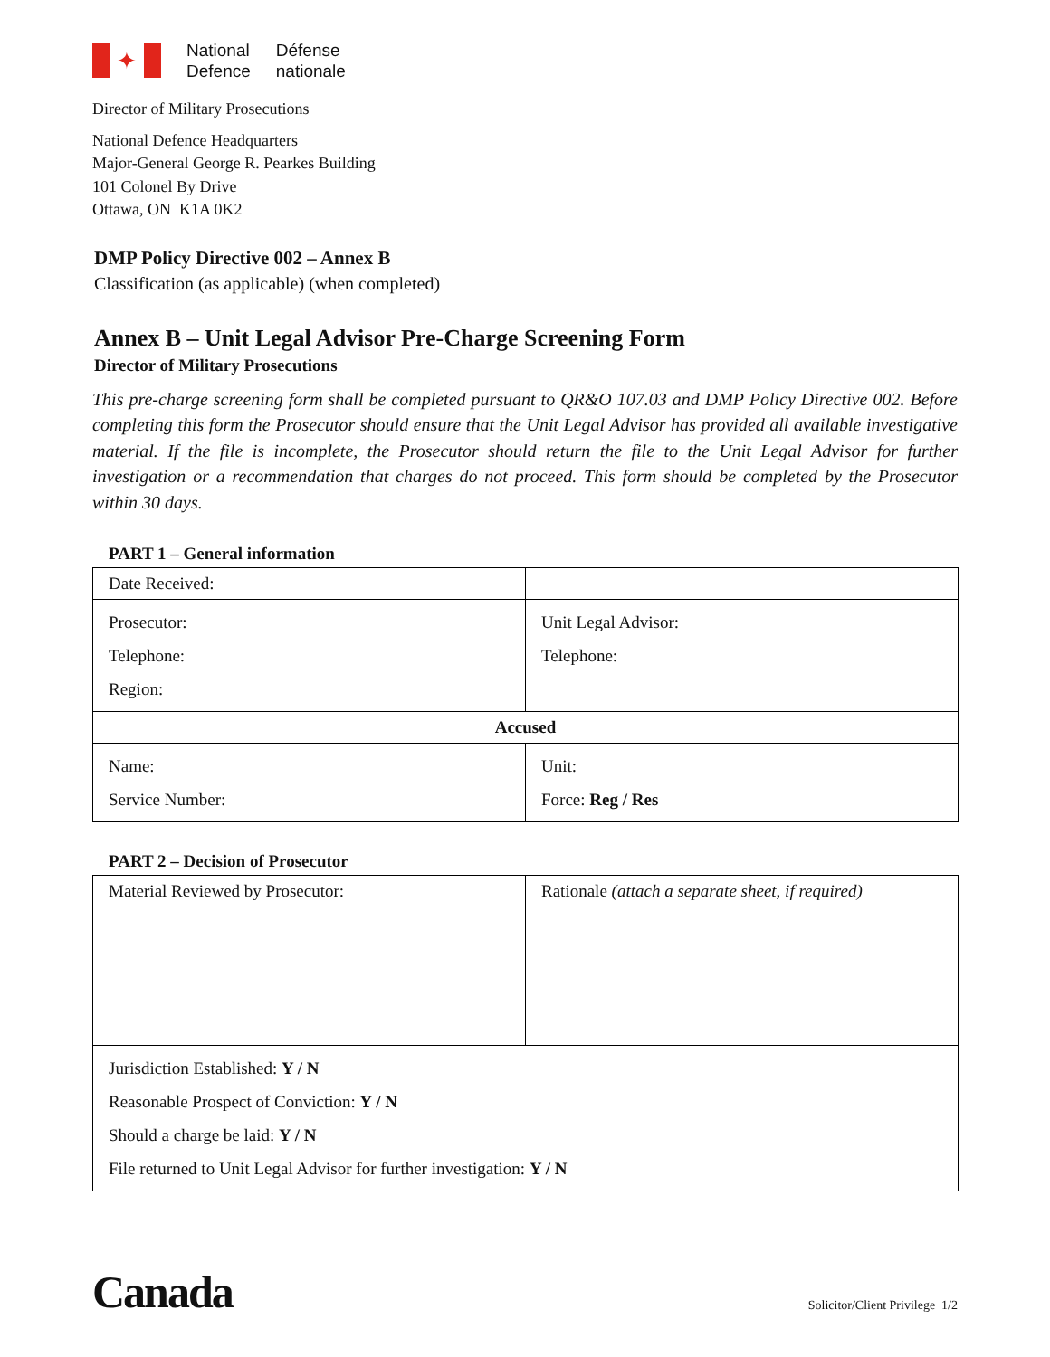✦
National
Defence
Défense
nationale
Director of Military Prosecutions
National Defence Headquarters
Major-General George R. Pearkes Building
101 Colonel By Drive
Ottawa, ON K1A 0K2
DMP Policy Directive 002 – Annex B
Classification (as applicable) (when completed)
Annex B – Unit Legal Advisor Pre-Charge Screening Form
Director of Military Prosecutions
This pre-charge screening form shall be completed pursuant to QR&O 107.03 and DMP Policy Directive 002. Before completing this form the Prosecutor should ensure that the Unit Legal Advisor has provided all available investigative material. If the file is incomplete, the Prosecutor should return the file to the Unit Legal Advisor for further investigation or a recommendation that charges do not proceed. This form should be completed by the Prosecutor within 30 days.
PART 1 – General information
| Date Received: | |
| Prosecutor: Telephone: Region: | Unit Legal Advisor: Telephone: |
| Accused | |
| Name: Service Number: | Unit: Force: Reg / Res |
PART 2 – Decision of Prosecutor
| Material Reviewed by Prosecutor: | Rationale (attach a separate sheet, if required) |
| Jurisdiction Established: Y / N Reasonable Prospect of Conviction: Y / N Should a charge be laid: Y / N File returned to Unit Legal Advisor for further investigation: Y / N | |
Canada
Solicitor/Client Privilege 1/2